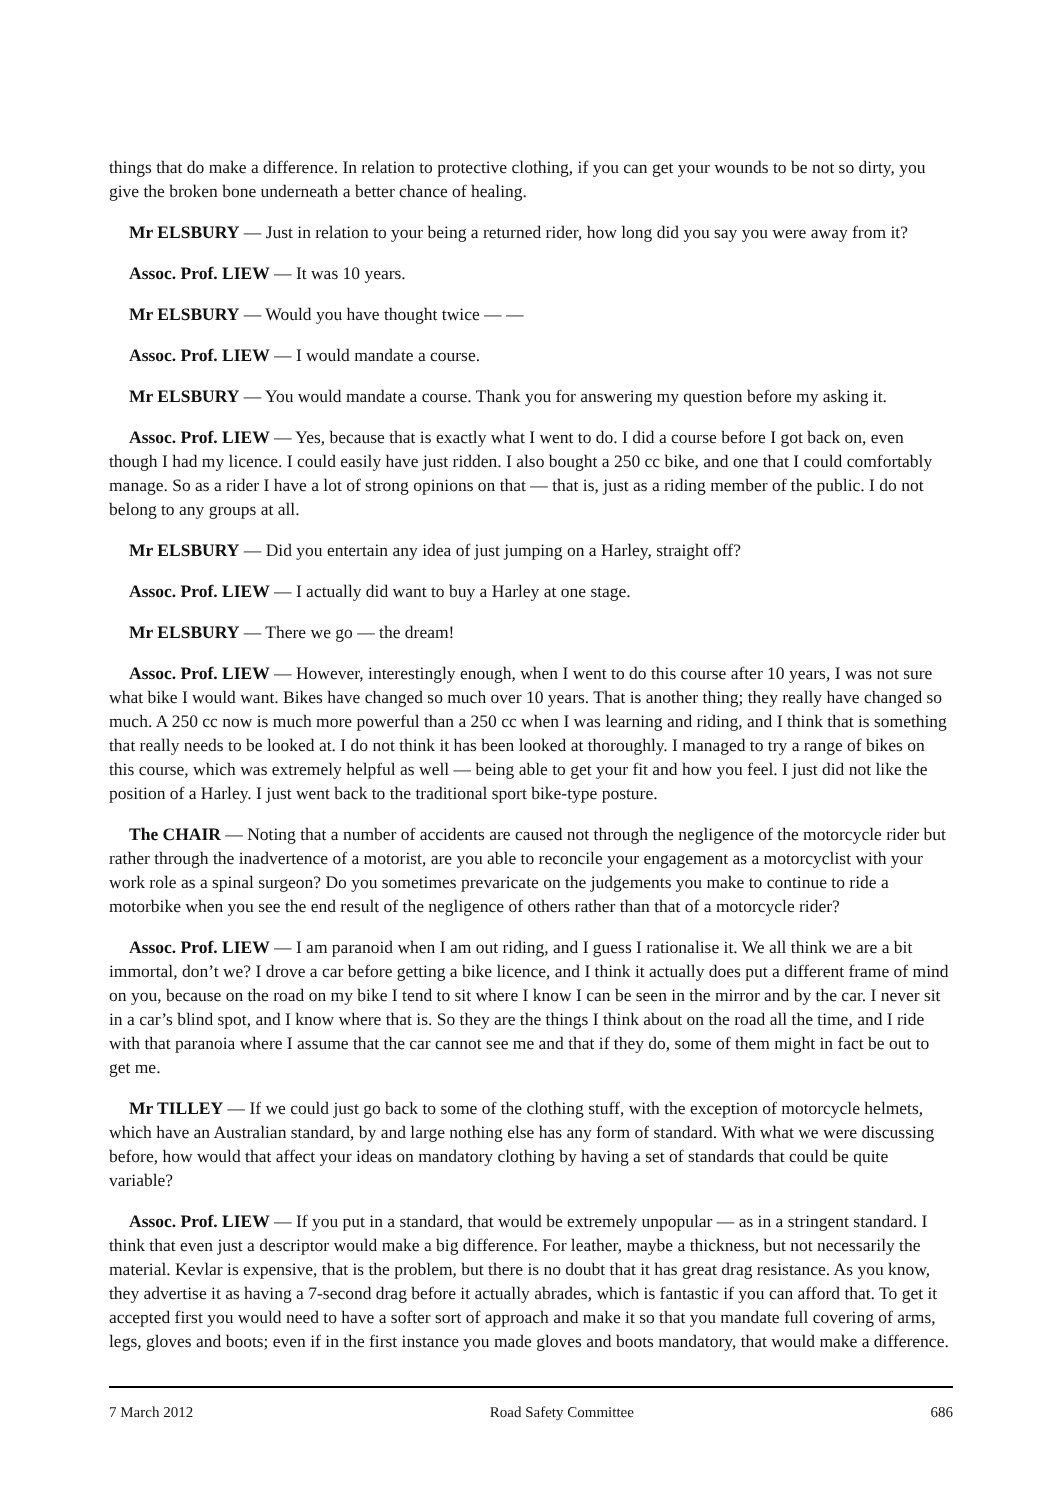things that do make a difference. In relation to protective clothing, if you can get your wounds to be not so dirty, you give the broken bone underneath a better chance of healing.
Mr ELSBURY — Just in relation to your being a returned rider, how long did you say you were away from it?
Assoc. Prof. LIEW — It was 10 years.
Mr ELSBURY — Would you have thought twice — —
Assoc. Prof. LIEW — I would mandate a course.
Mr ELSBURY — You would mandate a course. Thank you for answering my question before my asking it.
Assoc. Prof. LIEW — Yes, because that is exactly what I went to do. I did a course before I got back on, even though I had my licence. I could easily have just ridden. I also bought a 250 cc bike, and one that I could comfortably manage. So as a rider I have a lot of strong opinions on that — that is, just as a riding member of the public. I do not belong to any groups at all.
Mr ELSBURY — Did you entertain any idea of just jumping on a Harley, straight off?
Assoc. Prof. LIEW — I actually did want to buy a Harley at one stage.
Mr ELSBURY — There we go — the dream!
Assoc. Prof. LIEW — However, interestingly enough, when I went to do this course after 10 years, I was not sure what bike I would want. Bikes have changed so much over 10 years. That is another thing; they really have changed so much. A 250 cc now is much more powerful than a 250 cc when I was learning and riding, and I think that is something that really needs to be looked at. I do not think it has been looked at thoroughly. I managed to try a range of bikes on this course, which was extremely helpful as well — being able to get your fit and how you feel. I just did not like the position of a Harley. I just went back to the traditional sport bike-type posture.
The CHAIR — Noting that a number of accidents are caused not through the negligence of the motorcycle rider but rather through the inadvertence of a motorist, are you able to reconcile your engagement as a motorcyclist with your work role as a spinal surgeon? Do you sometimes prevaricate on the judgements you make to continue to ride a motorbike when you see the end result of the negligence of others rather than that of a motorcycle rider?
Assoc. Prof. LIEW — I am paranoid when I am out riding, and I guess I rationalise it. We all think we are a bit immortal, don’t we? I drove a car before getting a bike licence, and I think it actually does put a different frame of mind on you, because on the road on my bike I tend to sit where I know I can be seen in the mirror and by the car. I never sit in a car’s blind spot, and I know where that is. So they are the things I think about on the road all the time, and I ride with that paranoia where I assume that the car cannot see me and that if they do, some of them might in fact be out to get me.
Mr TILLEY — If we could just go back to some of the clothing stuff, with the exception of motorcycle helmets, which have an Australian standard, by and large nothing else has any form of standard. With what we were discussing before, how would that affect your ideas on mandatory clothing by having a set of standards that could be quite variable?
Assoc. Prof. LIEW — If you put in a standard, that would be extremely unpopular — as in a stringent standard. I think that even just a descriptor would make a big difference. For leather, maybe a thickness, but not necessarily the material. Kevlar is expensive, that is the problem, but there is no doubt that it has great drag resistance. As you know, they advertise it as having a 7-second drag before it actually abrades, which is fantastic if you can afford that. To get it accepted first you would need to have a softer sort of approach and make it so that you mandate full covering of arms, legs, gloves and boots; even if in the first instance you made gloves and boots mandatory, that would make a difference.
7 March 2012 Road Safety Committee 686